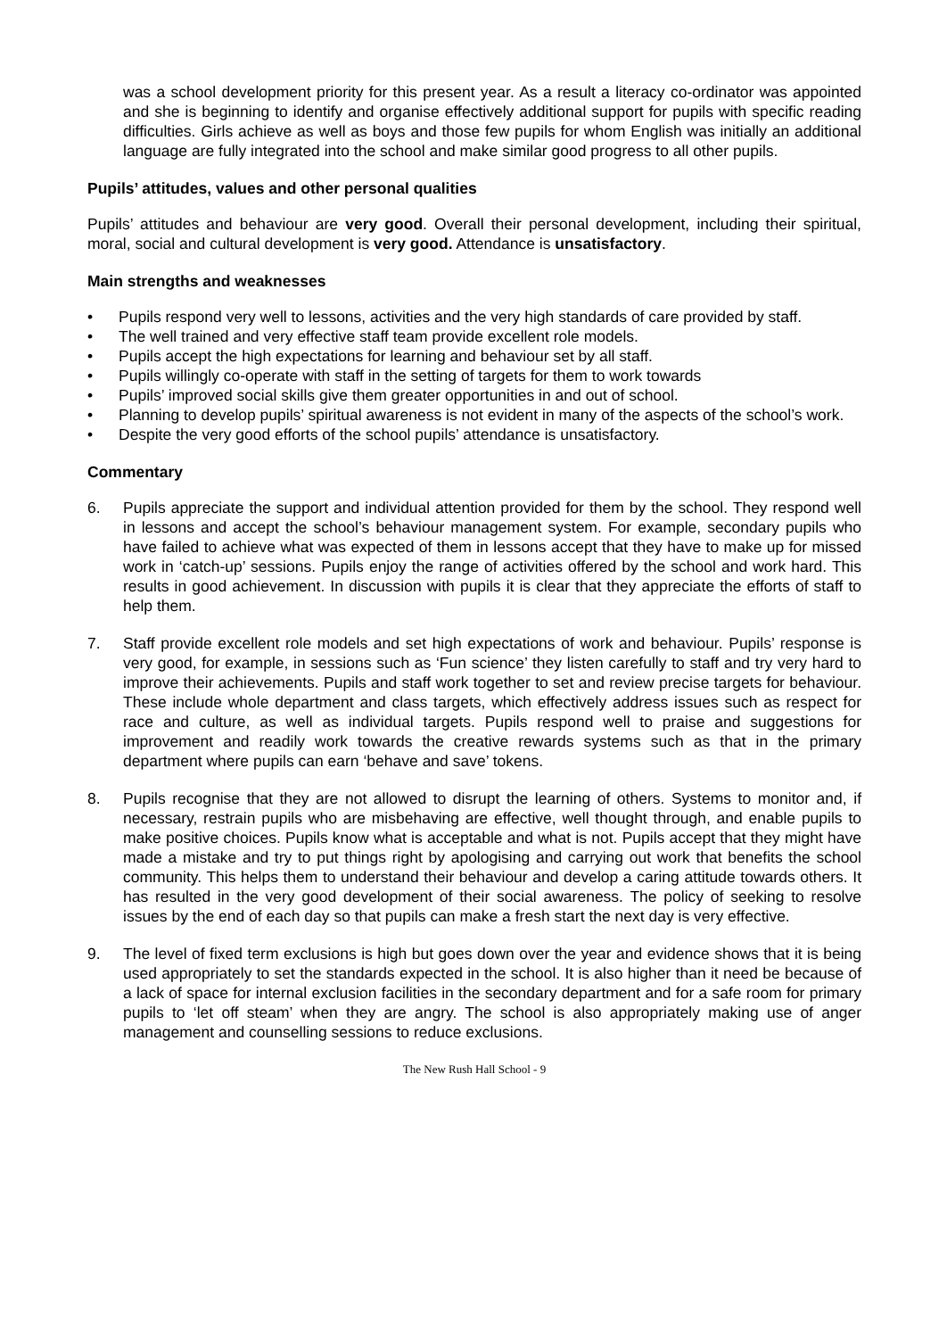was a school development priority for this present year. As a result a literacy co-ordinator was appointed and she is beginning to identify and organise effectively additional support for pupils with specific reading difficulties. Girls achieve as well as boys and those few pupils for whom English was initially an additional language are fully integrated into the school and make similar good progress to all other pupils.
Pupils’ attitudes, values and other personal qualities
Pupils’ attitudes and behaviour are very good. Overall their personal development, including their spiritual, moral, social and cultural development is very good. Attendance is unsatisfactory.
Main strengths and weaknesses
• Pupils respond very well to lessons, activities and the very high standards of care provided by staff.
• The well trained and very effective staff team provide excellent role models.
• Pupils accept the high expectations for learning and behaviour set by all staff.
• Pupils willingly co-operate with staff in the setting of targets for them to work towards
• Pupils’ improved social skills give them greater opportunities in and out of school.
• Planning to develop pupils’ spiritual awareness is not evident in many of the aspects of the school’s work.
• Despite the very good efforts of the school pupils’ attendance is unsatisfactory.
Commentary
6. Pupils appreciate the support and individual attention provided for them by the school. They respond well in lessons and accept the school’s behaviour management system. For example, secondary pupils who have failed to achieve what was expected of them in lessons accept that they have to make up for missed work in ‘catch-up’ sessions. Pupils enjoy the range of activities offered by the school and work hard. This results in good achievement. In discussion with pupils it is clear that they appreciate the efforts of staff to help them.
7. Staff provide excellent role models and set high expectations of work and behaviour. Pupils’ response is very good, for example, in sessions such as ‘Fun science’ they listen carefully to staff and try very hard to improve their achievements. Pupils and staff work together to set and review precise targets for behaviour. These include whole department and class targets, which effectively address issues such as respect for race and culture, as well as individual targets. Pupils respond well to praise and suggestions for improvement and readily work towards the creative rewards systems such as that in the primary department where pupils can earn ‘behave and save’ tokens.
8. Pupils recognise that they are not allowed to disrupt the learning of others. Systems to monitor and, if necessary, restrain pupils who are misbehaving are effective, well thought through, and enable pupils to make positive choices. Pupils know what is acceptable and what is not. Pupils accept that they might have made a mistake and try to put things right by apologising and carrying out work that benefits the school community. This helps them to understand their behaviour and develop a caring attitude towards others. It has resulted in the very good development of their social awareness. The policy of seeking to resolve issues by the end of each day so that pupils can make a fresh start the next day is very effective.
9. The level of fixed term exclusions is high but goes down over the year and evidence shows that it is being used appropriately to set the standards expected in the school. It is also higher than it need be because of a lack of space for internal exclusion facilities in the secondary department and for a safe room for primary pupils to ‘let off steam’ when they are angry. The school is also appropriately making use of anger management and counselling sessions to reduce exclusions.
The New Rush Hall School - 9